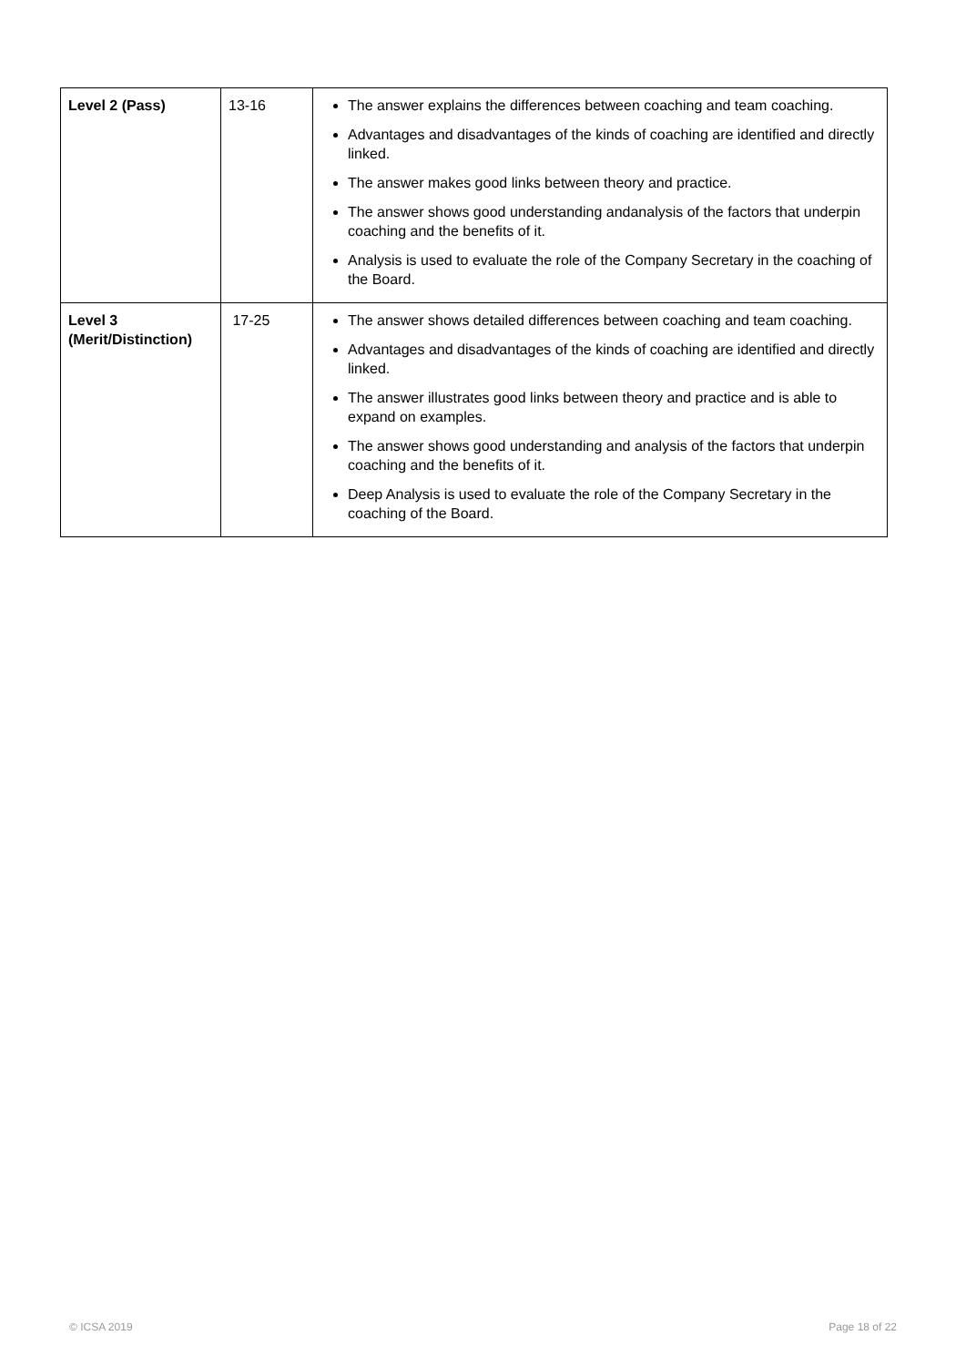| Level 2 (Pass) | 13-16 | The answer explains the differences between coaching and team coaching. Advantages and disadvantages of the kinds of coaching are identified and directly linked. The answer makes good links between theory and practice. The answer shows good understanding andanalysis of the factors that underpin coaching and the benefits of it. Analysis is used to evaluate the role of the Company Secretary in the coaching of the Board. |
| Level 3 (Merit/Distinction) | 17-25 | The answer shows detailed differences between coaching and team coaching. Advantages and disadvantages of the kinds of coaching are identified and directly linked. The answer illustrates good links between theory and practice and is able to expand on examples. The answer shows good understanding and analysis of the factors that underpin coaching and the benefits of it. Deep Analysis is used to evaluate the role of the Company Secretary in the coaching of the Board. |
© ICSA 2019 Page 18 of 22